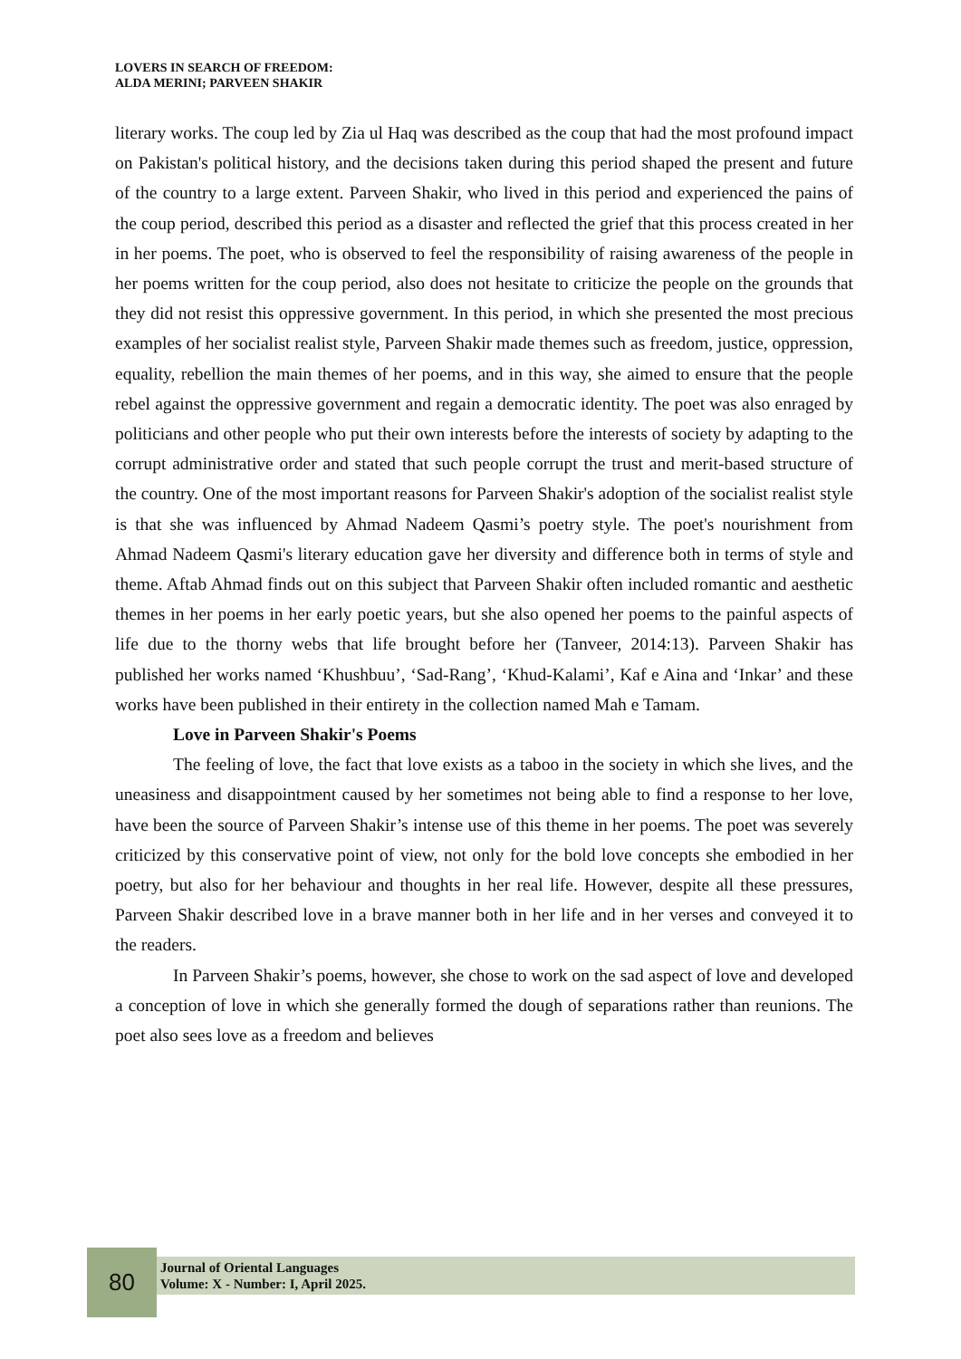LOVERS IN SEARCH OF FREEDOM:
ALDA MERINI; PARVEEN SHAKIR
literary works. The coup led by Zia ul Haq was described as the coup that had the most profound impact on Pakistan's political history, and the decisions taken during this period shaped the present and future of the country to a large extent. Parveen Shakir, who lived in this period and experienced the pains of the coup period, described this period as a disaster and reflected the grief that this process created in her in her poems. The poet, who is observed to feel the responsibility of raising awareness of the people in her poems written for the coup period, also does not hesitate to criticize the people on the grounds that they did not resist this oppressive government. In this period, in which she presented the most precious examples of her socialist realist style, Parveen Shakir made themes such as freedom, justice, oppression, equality, rebellion the main themes of her poems, and in this way, she aimed to ensure that the people rebel against the oppressive government and regain a democratic identity. The poet was also enraged by politicians and other people who put their own interests before the interests of society by adapting to the corrupt administrative order and stated that such people corrupt the trust and merit-based structure of the country. One of the most important reasons for Parveen Shakir's adoption of the socialist realist style is that she was influenced by Ahmad Nadeem Qasmi’s poetry style. The poet's nourishment from Ahmad Nadeem Qasmi's literary education gave her diversity and difference both in terms of style and theme. Aftab Ahmad finds out on this subject that Parveen Shakir often included romantic and aesthetic themes in her poems in her early poetic years, but she also opened her poems to the painful aspects of life due to the thorny webs that life brought before her (Tanveer, 2014:13). Parveen Shakir has published her works named ‘Khushbuu’, ‘Sad-Rang’, ‘Khud-Kalami’, Kaf e Aina and ‘Inkar’ and these works have been published in their entirety in the collection named Mah e Tamam.
Love in Parveen Shakir's Poems
The feeling of love, the fact that love exists as a taboo in the society in which she lives, and the uneasiness and disappointment caused by her sometimes not being able to find a response to her love, have been the source of Parveen Shakir’s intense use of this theme in her poems. The poet was severely criticized by this conservative point of view, not only for the bold love concepts she embodied in her poetry, but also for her behaviour and thoughts in her real life. However, despite all these pressures, Parveen Shakir described love in a brave manner both in her life and in her verses and conveyed it to the readers.
In Parveen Shakir’s poems, however, she chose to work on the sad aspect of love and developed a conception of love in which she generally formed the dough of separations rather than reunions. The poet also sees love as a freedom and believes
80
Journal of Oriental Languages
Volume: X - Number: I, April 2025.